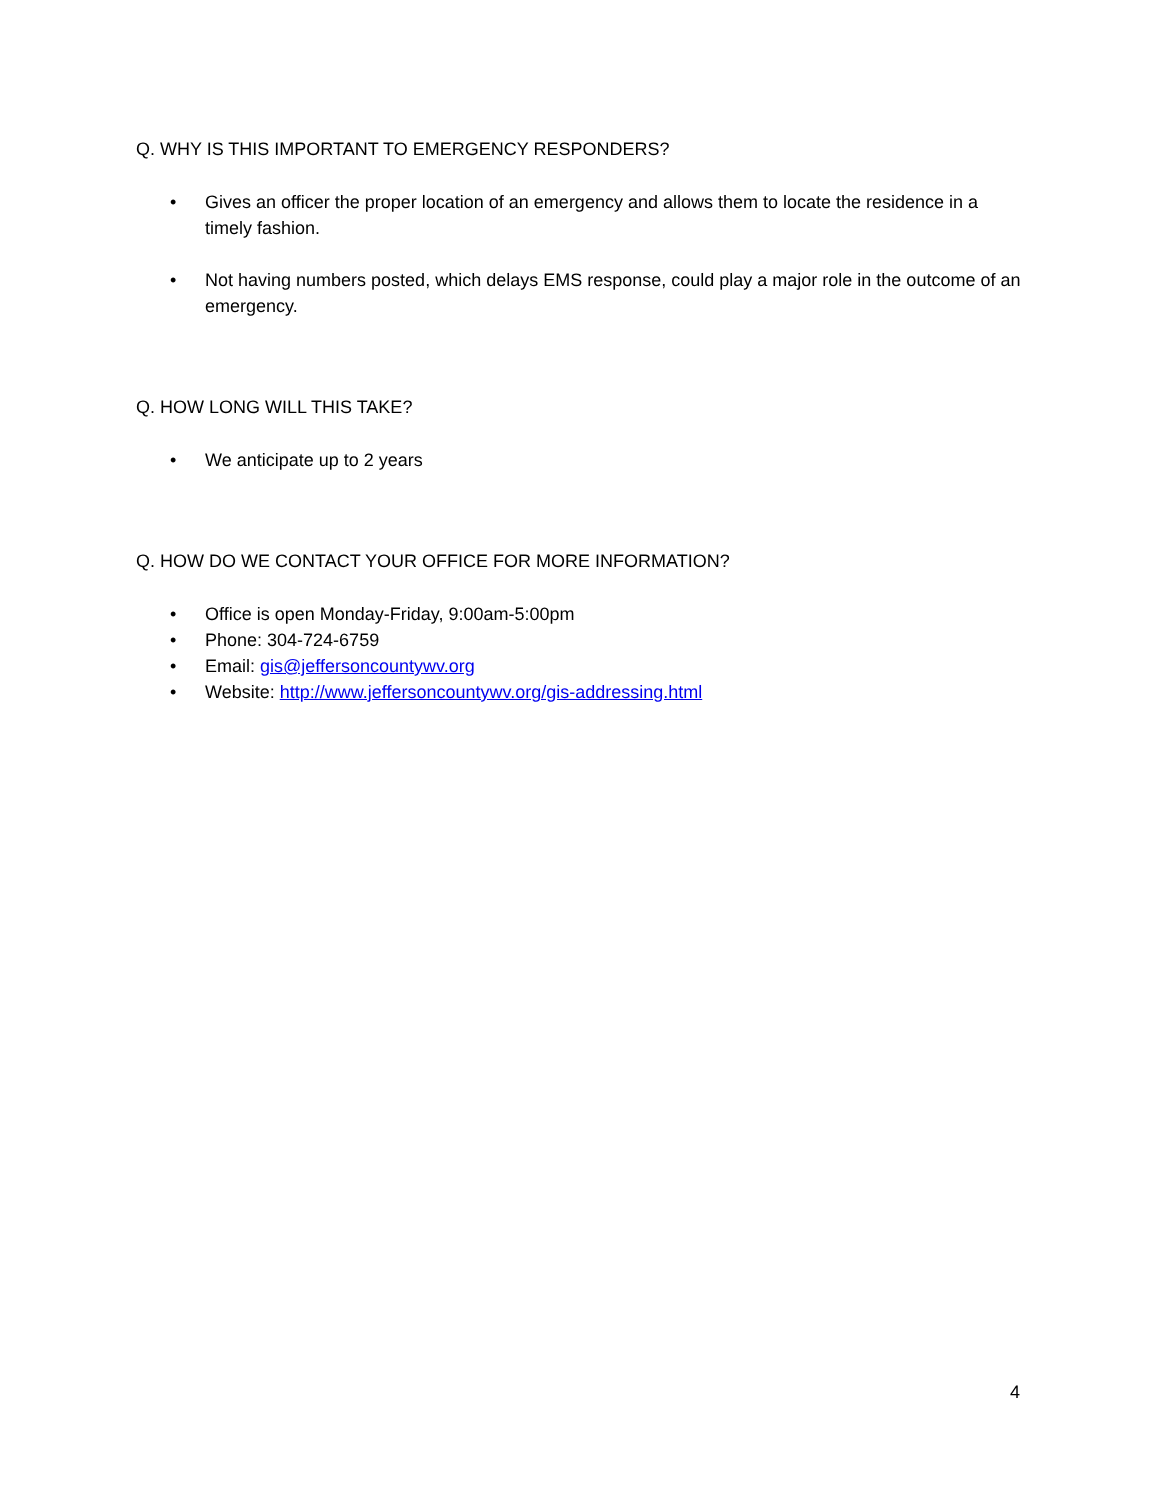Q. WHY IS THIS IMPORTANT TO EMERGENCY RESPONDERS?
• Gives an officer the proper location of an emergency and allows them to locate the residence in a timely fashion.
• Not having numbers posted, which delays EMS response, could play a major role in the outcome of an emergency.
Q. HOW LONG WILL THIS TAKE?
• We anticipate up to 2 years
Q. HOW DO WE CONTACT YOUR OFFICE FOR MORE INFORMATION?
• Office is open Monday-Friday, 9:00am-5:00pm
• Phone: 304-724-6759
• Email: gis@jeffersoncountywv.org
• Website: http://www.jeffersoncountywv.org/gis-addressing.html
4